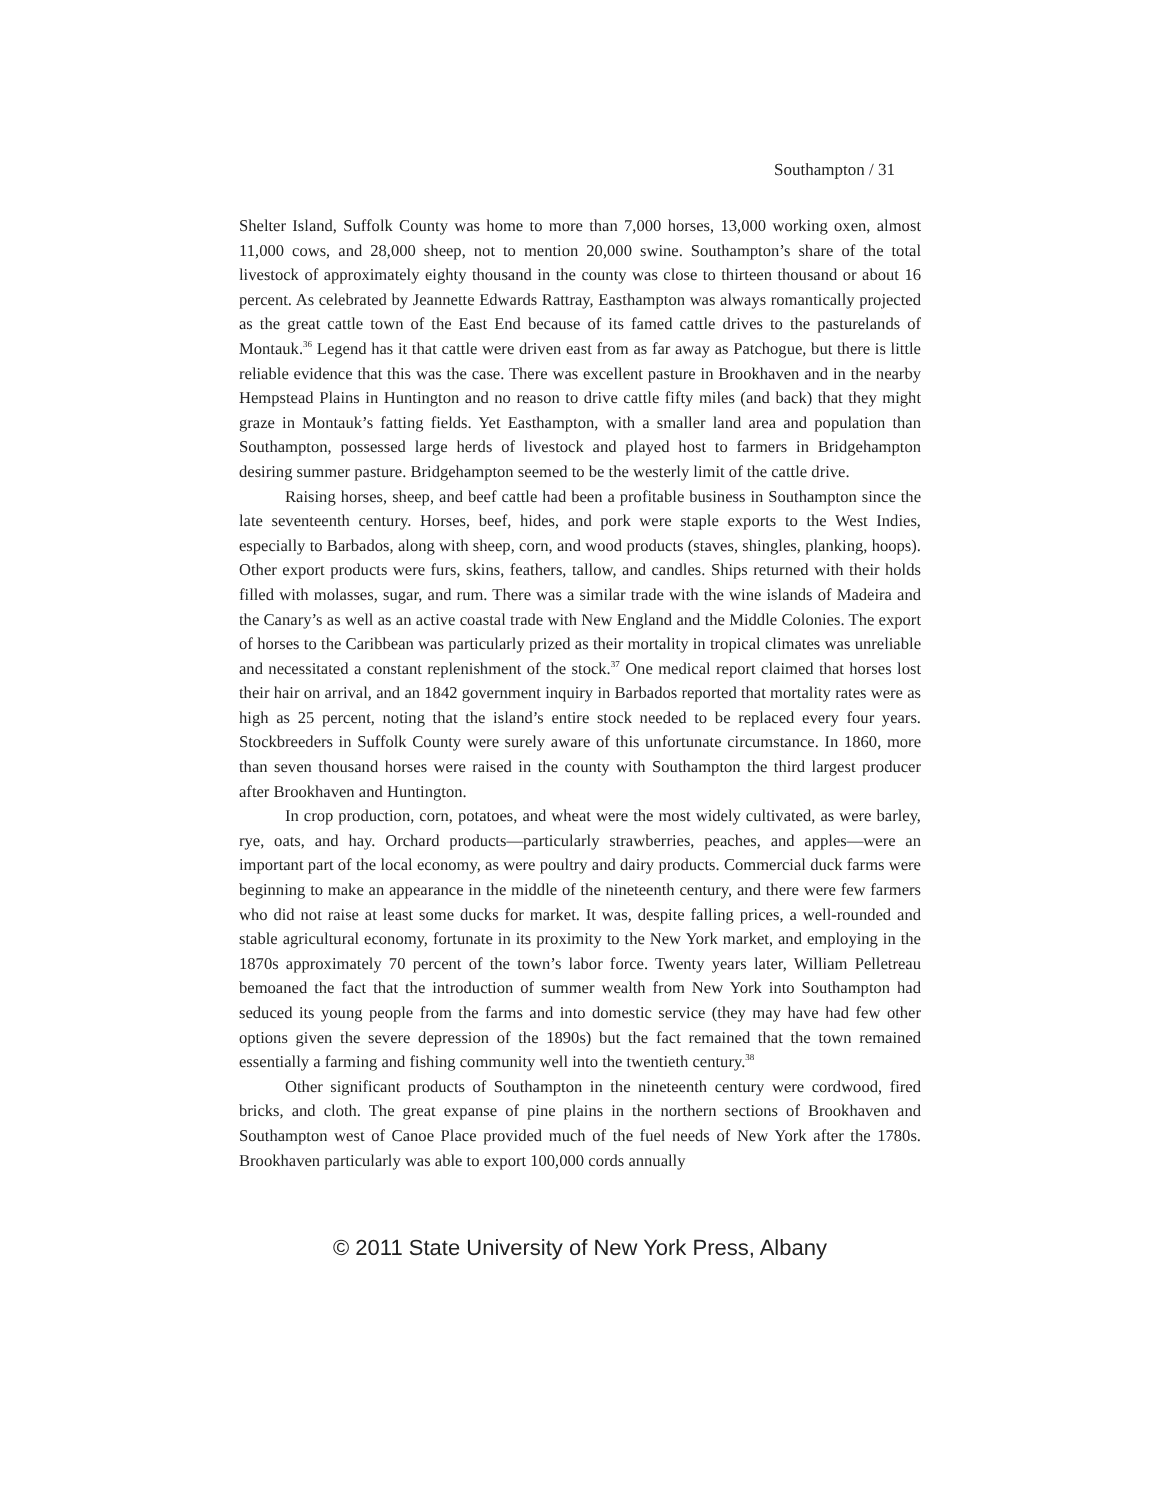Southampton / 31
Shelter Island, Suffolk County was home to more than 7,000 horses, 13,000 working oxen, almost 11,000 cows, and 28,000 sheep, not to mention 20,000 swine. Southampton’s share of the total livestock of approximately eighty thousand in the county was close to thirteen thousand or about 16 percent. As celebrated by Jeannette Edwards Rattray, Easthampton was always romantically projected as the great cattle town of the East End because of its famed cattle drives to the pasturelands of Montauk.<sup>36</sup> Legend has it that cattle were driven east from as far away as Patchogue, but there is little reliable evidence that this was the case. There was excellent pasture in Brookhaven and in the nearby Hempstead Plains in Huntington and no reason to drive cattle fifty miles (and back) that they might graze in Montauk’s fatting fields. Yet Easthampton, with a smaller land area and population than Southampton, possessed large herds of livestock and played host to farmers in Bridgehampton desiring summer pasture. Bridgehampton seemed to be the westerly limit of the cattle drive.
Raising horses, sheep, and beef cattle had been a profitable business in Southampton since the late seventeenth century. Horses, beef, hides, and pork were staple exports to the West Indies, especially to Barbados, along with sheep, corn, and wood products (staves, shingles, planking, hoops). Other export products were furs, skins, feathers, tallow, and candles. Ships returned with their holds filled with molasses, sugar, and rum. There was a similar trade with the wine islands of Madeira and the Canary’s as well as an active coastal trade with New England and the Middle Colonies. The export of horses to the Caribbean was particularly prized as their mortality in tropical climates was unreliable and necessitated a constant replenishment of the stock.<sup>37</sup> One medical report claimed that horses lost their hair on arrival, and an 1842 government inquiry in Barbados reported that mortality rates were as high as 25 percent, noting that the island’s entire stock needed to be replaced every four years. Stockbreeders in Suffolk County were surely aware of this unfortunate circumstance. In 1860, more than seven thousand horses were raised in the county with Southampton the third largest producer after Brookhaven and Huntington.
In crop production, corn, potatoes, and wheat were the most widely cultivated, as were barley, rye, oats, and hay. Orchard products—particularly strawberries, peaches, and apples—were an important part of the local economy, as were poultry and dairy products. Commercial duck farms were beginning to make an appearance in the middle of the nineteenth century, and there were few farmers who did not raise at least some ducks for market. It was, despite falling prices, a well-rounded and stable agricultural economy, fortunate in its proximity to the New York market, and employing in the 1870s approximately 70 percent of the town’s labor force. Twenty years later, William Pelletreau bemoaned the fact that the introduction of summer wealth from New York into Southampton had seduced its young people from the farms and into domestic service (they may have had few other options given the severe depression of the 1890s) but the fact remained that the town remained essentially a farming and fishing community well into the twentieth century.<sup>38</sup>
Other significant products of Southampton in the nineteenth century were cordwood, fired bricks, and cloth. The great expanse of pine plains in the northern sections of Brookhaven and Southampton west of Canoe Place provided much of the fuel needs of New York after the 1780s. Brookhaven particularly was able to export 100,000 cords annually
© 2011 State University of New York Press, Albany